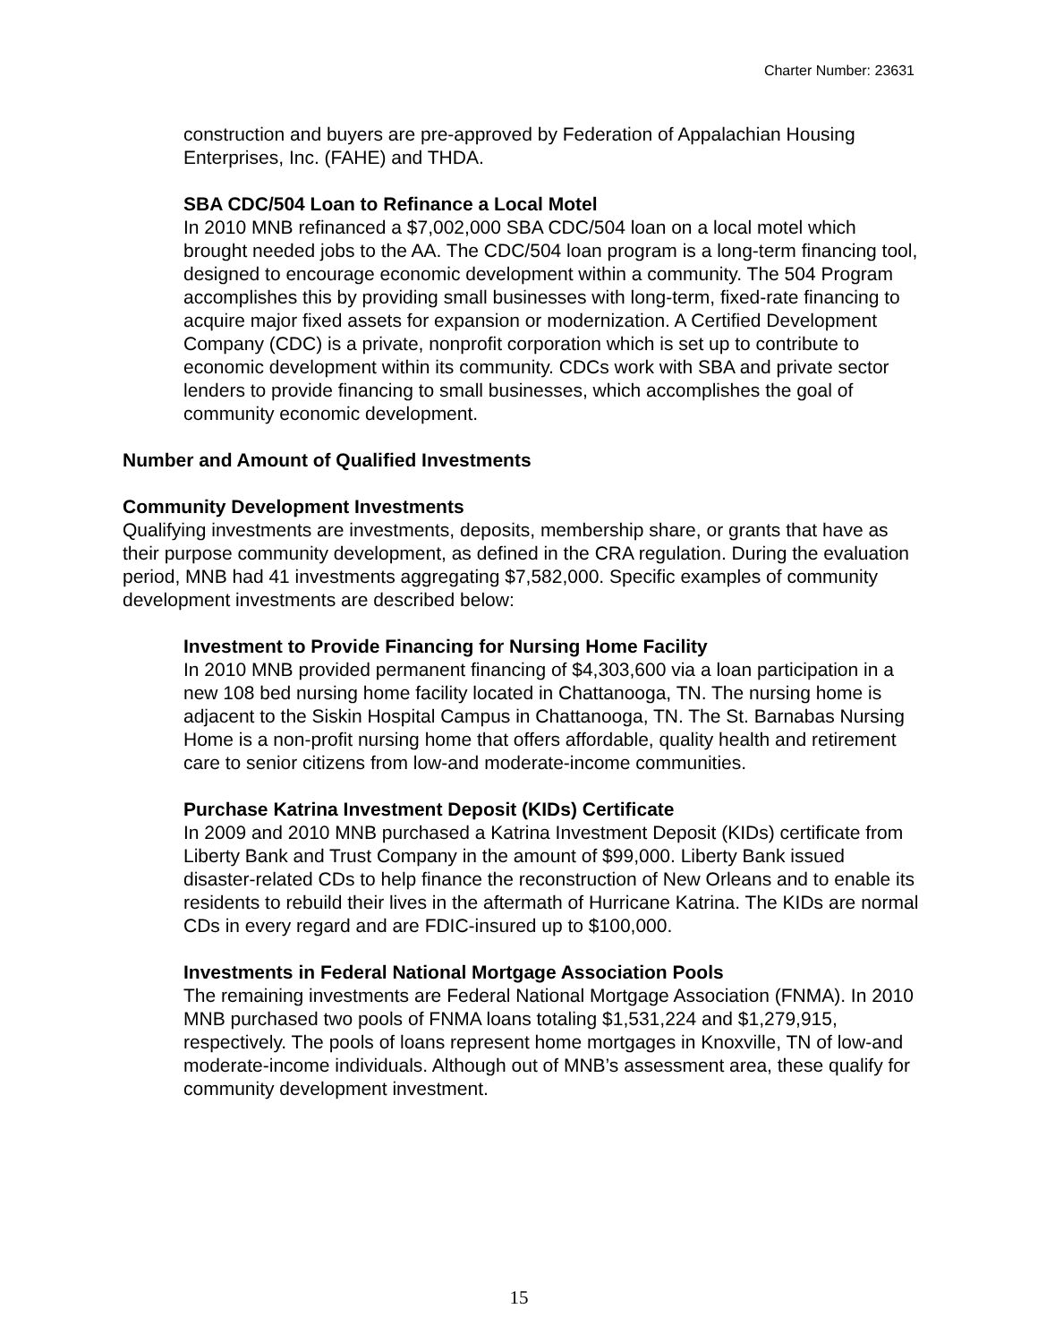Charter Number: 23631
construction and buyers are pre-approved by Federation of Appalachian Housing Enterprises, Inc. (FAHE) and THDA.
SBA CDC/504 Loan to Refinance a Local Motel
In 2010 MNB refinanced a $7,002,000 SBA CDC/504 loan on a local motel which brought needed jobs to the AA. The CDC/504 loan program is a long-term financing tool, designed to encourage economic development within a community. The 504 Program accomplishes this by providing small businesses with long-term, fixed-rate financing to acquire major fixed assets for expansion or modernization. A Certified Development Company (CDC) is a private, nonprofit corporation which is set up to contribute to economic development within its community. CDCs work with SBA and private sector lenders to provide financing to small businesses, which accomplishes the goal of community economic development.
Number and Amount of Qualified Investments
Community Development Investments
Qualifying investments are investments, deposits, membership share, or grants that have as their purpose community development, as defined in the CRA regulation. During the evaluation period, MNB had 41 investments aggregating $7,582,000. Specific examples of community development investments are described below:
Investment to Provide Financing for Nursing Home Facility
In 2010 MNB provided permanent financing of $4,303,600 via a loan participation in a new 108 bed nursing home facility located in Chattanooga, TN. The nursing home is adjacent to the Siskin Hospital Campus in Chattanooga, TN. The St. Barnabas Nursing Home is a non-profit nursing home that offers affordable, quality health and retirement care to senior citizens from low-and moderate-income communities.
Purchase Katrina Investment Deposit (KIDs) Certificate
In 2009 and 2010 MNB purchased a Katrina Investment Deposit (KIDs) certificate from Liberty Bank and Trust Company in the amount of $99,000. Liberty Bank issued disaster-related CDs to help finance the reconstruction of New Orleans and to enable its residents to rebuild their lives in the aftermath of Hurricane Katrina. The KIDs are normal CDs in every regard and are FDIC-insured up to $100,000.
Investments in Federal National Mortgage Association Pools
The remaining investments are Federal National Mortgage Association (FNMA). In 2010 MNB purchased two pools of FNMA loans totaling $1,531,224 and $1,279,915, respectively. The pools of loans represent home mortgages in Knoxville, TN of low-and moderate-income individuals. Although out of MNB’s assessment area, these qualify for community development investment.
15